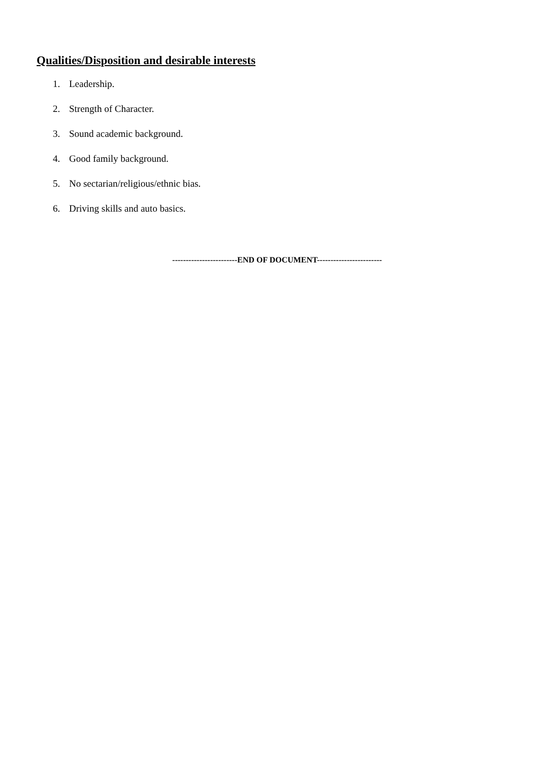Qualities/Disposition and desirable interests
1. Leadership.
2. Strength of Character.
3. Sound academic background.
4. Good family background.
5. No sectarian/religious/ethnic bias.
6. Driving skills and auto basics.
------------------------END OF DOCUMENT------------------------